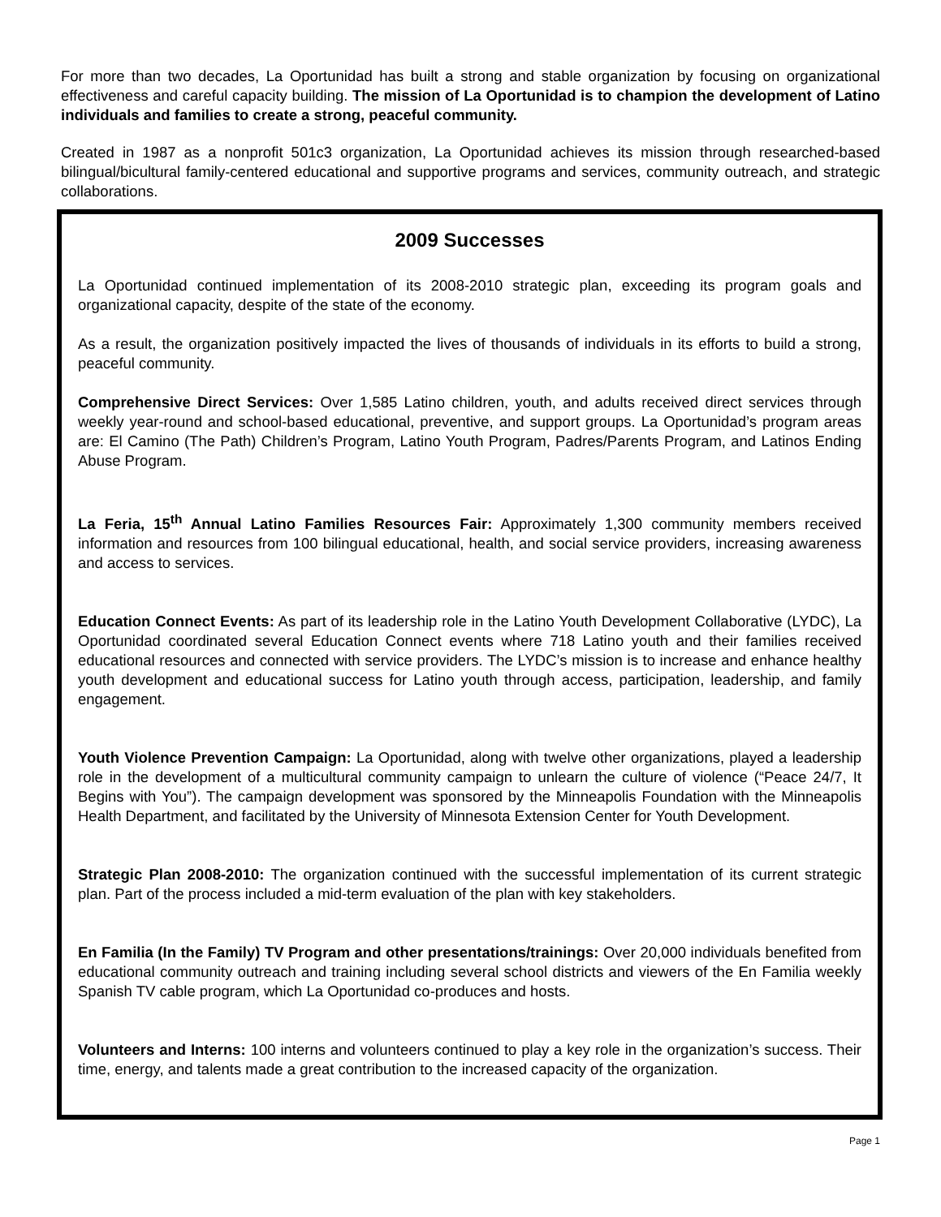For more than two decades, La Oportunidad has built a strong and stable organization by focusing on organizational effectiveness and careful capacity building. The mission of La Oportunidad is to champion the development of Latino individuals and families to create a strong, peaceful community.
Created in 1987 as a nonprofit 501c3 organization, La Oportunidad achieves its mission through researched-based bilingual/bicultural family-centered educational and supportive programs and services, community outreach, and strategic collaborations.
2009 Successes
La Oportunidad continued implementation of its 2008-2010 strategic plan, exceeding its program goals and organizational capacity, despite of the state of the economy.
As a result, the organization positively impacted the lives of thousands of individuals in its efforts to build a strong, peaceful community.
Comprehensive Direct Services: Over 1,585 Latino children, youth, and adults received direct services through weekly year-round and school-based educational, preventive, and support groups. La Oportunidad’s program areas are: El Camino (The Path) Children’s Program, Latino Youth Program, Padres/Parents Program, and Latinos Ending Abuse Program.
La Feria, 15<sup>th</sup> Annual Latino Families Resources Fair: Approximately 1,300 community members received information and resources from 100 bilingual educational, health, and social service providers, increasing awareness and access to services.
Education Connect Events: As part of its leadership role in the Latino Youth Development Collaborative (LYDC), La Oportunidad coordinated several Education Connect events where 718 Latino youth and their families received educational resources and connected with service providers. The LYDC’s mission is to increase and enhance healthy youth development and educational success for Latino youth through access, participation, leadership, and family engagement.
Youth Violence Prevention Campaign: La Oportunidad, along with twelve other organizations, played a leadership role in the development of a multicultural community campaign to unlearn the culture of violence (“Peace 24/7, It Begins with You”). The campaign development was sponsored by the Minneapolis Foundation with the Minneapolis Health Department, and facilitated by the University of Minnesota Extension Center for Youth Development.
Strategic Plan 2008-2010: The organization continued with the successful implementation of its current strategic plan. Part of the process included a mid-term evaluation of the plan with key stakeholders.
En Familia (In the Family) TV Program and other presentations/trainings: Over 20,000 individuals benefited from educational community outreach and training including several school districts and viewers of the En Familia weekly Spanish TV cable program, which La Oportunidad co-produces and hosts.
Volunteers and Interns: 100 interns and volunteers continued to play a key role in the organization’s success. Their time, energy, and talents made a great contribution to the increased capacity of the organization.
Page 1